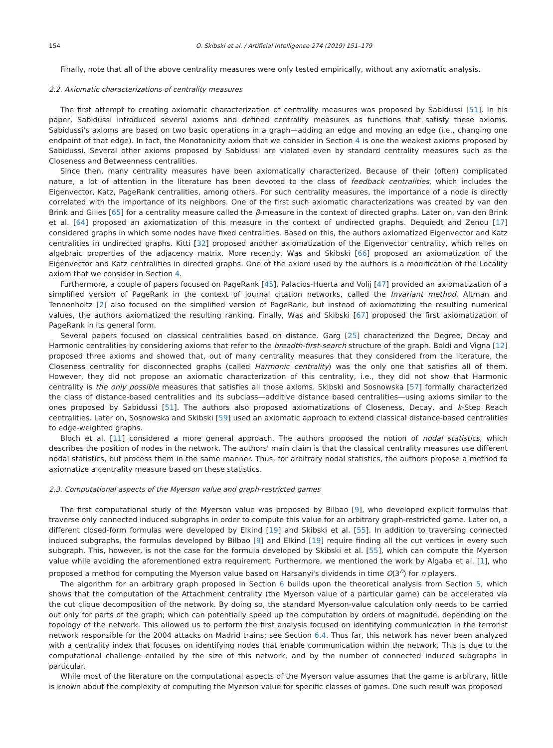154 O. Skibski et al. / Artificial Intelligence 274 (2019) 151–179
Finally, note that all of the above centrality measures were only tested empirically, without any axiomatic analysis.
2.2. Axiomatic characterizations of centrality measures
The first attempt to creating axiomatic characterization of centrality measures was proposed by Sabidussi [51]. In his paper, Sabidussi introduced several axioms and defined centrality measures as functions that satisfy these axioms. Sabidussi's axioms are based on two basic operations in a graph—adding an edge and moving an edge (i.e., changing one endpoint of that edge). In fact, the Monotonicity axiom that we consider in Section 4 is one the weakest axioms proposed by Sabidussi. Several other axioms proposed by Sabidussi are violated even by standard centrality measures such as the Closeness and Betweenness centralities.
Since then, many centrality measures have been axiomatically characterized. Because of their (often) complicated nature, a lot of attention in the literature has been devoted to the class of feedback centralities, which includes the Eigenvector, Katz, PageRank centralities, among others. For such centrality measures, the importance of a node is directly correlated with the importance of its neighbors. One of the first such axiomatic characterizations was created by van den Brink and Gilles [65] for a centrality measure called the β-measure in the context of directed graphs. Later on, van den Brink et al. [64] proposed an axiomatization of this measure in the context of undirected graphs. Dequiedt and Zenou [17] considered graphs in which some nodes have fixed centralities. Based on this, the authors axiomatized Eigenvector and Katz centralities in undirected graphs. Kitti [32] proposed another axiomatization of the Eigenvector centrality, which relies on algebraic properties of the adjacency matrix. More recently, Wąs and Skibski [66] proposed an axiomatization of the Eigenvector and Katz centralities in directed graphs. One of the axiom used by the authors is a modification of the Locality axiom that we consider in Section 4.
Furthermore, a couple of papers focused on PageRank [45]. Palacios-Huerta and Volij [47] provided an axiomatization of a simplified version of PageRank in the context of journal citation networks, called the Invariant method. Altman and Tennenholtz [2] also focused on the simplified version of PageRank, but instead of axiomatizing the resulting numerical values, the authors axiomatized the resulting ranking. Finally, Wąs and Skibski [67] proposed the first axiomatization of PageRank in its general form.
Several papers focused on classical centralities based on distance. Garg [25] characterized the Degree, Decay and Harmonic centralities by considering axioms that refer to the breadth-first-search structure of the graph. Boldi and Vigna [12] proposed three axioms and showed that, out of many centrality measures that they considered from the literature, the Closeness centrality for disconnected graphs (called Harmonic centrality) was the only one that satisfies all of them. However, they did not propose an axiomatic characterization of this centrality, i.e., they did not show that Harmonic centrality is the only possible measures that satisfies all those axioms. Skibski and Sosnowska [57] formally characterized the class of distance-based centralities and its subclass—additive distance based centralities—using axioms similar to the ones proposed by Sabidussi [51]. The authors also proposed axiomatizations of Closeness, Decay, and k-Step Reach centralities. Later on, Sosnowska and Skibski [59] used an axiomatic approach to extend classical distance-based centralities to edge-weighted graphs.
Bloch et al. [11] considered a more general approach. The authors proposed the notion of nodal statistics, which describes the position of nodes in the network. The authors' main claim is that the classical centrality measures use different nodal statistics, but process them in the same manner. Thus, for arbitrary nodal statistics, the authors propose a method to axiomatize a centrality measure based on these statistics.
2.3. Computational aspects of the Myerson value and graph-restricted games
The first computational study of the Myerson value was proposed by Bilbao [9], who developed explicit formulas that traverse only connected induced subgraphs in order to compute this value for an arbitrary graph-restricted game. Later on, a different closed-form formulas were developed by Elkind [19] and Skibski et al. [55]. In addition to traversing connected induced subgraphs, the formulas developed by Bilbao [9] and Elkind [19] require finding all the cut vertices in every such subgraph. This, however, is not the case for the formula developed by Skibski et al. [55], which can compute the Myerson value while avoiding the aforementioned extra requirement. Furthermore, we mentioned the work by Algaba et al. [1], who proposed a method for computing the Myerson value based on Harsanyi's dividends in time O(3<sup>n</sup>) for n players.
The algorithm for an arbitrary graph proposed in Section 6 builds upon the theoretical analysis from Section 5, which shows that the computation of the Attachment centrality (the Myerson value of a particular game) can be accelerated via the cut clique decomposition of the network. By doing so, the standard Myerson-value calculation only needs to be carried out only for parts of the graph; which can potentially speed up the computation by orders of magnitude, depending on the topology of the network. This allowed us to perform the first analysis focused on identifying communication in the terrorist network responsible for the 2004 attacks on Madrid trains; see Section 6.4. Thus far, this network has never been analyzed with a centrality index that focuses on identifying nodes that enable communication within the network. This is due to the computational challenge entailed by the size of this network, and by the number of connected induced subgraphs in particular.
While most of the literature on the computational aspects of the Myerson value assumes that the game is arbitrary, little is known about the complexity of computing the Myerson value for specific classes of games. One such result was proposed